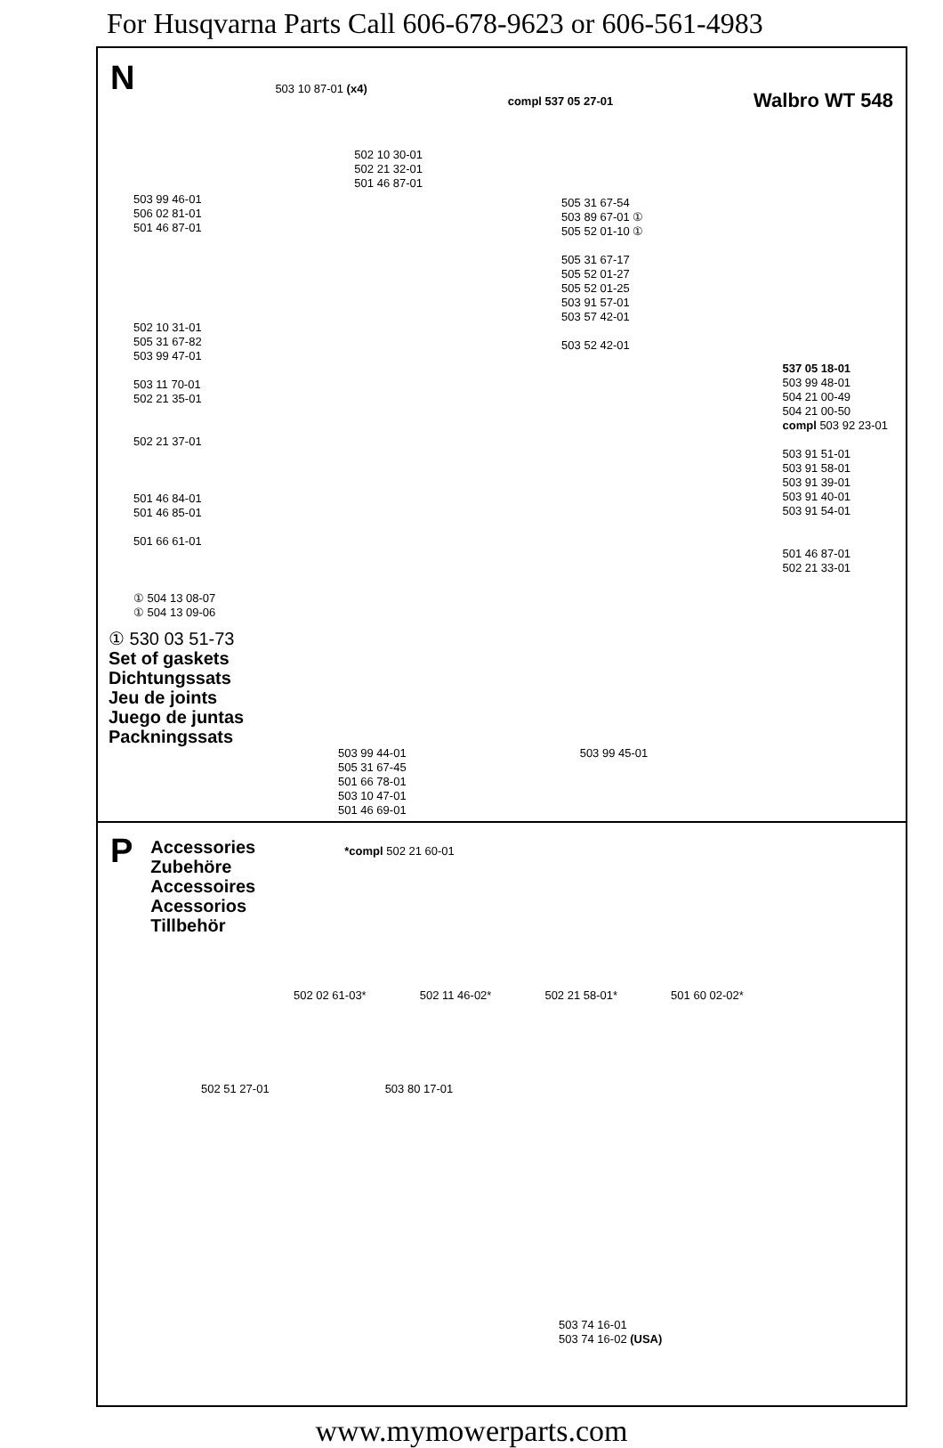For Husqvarna Parts Call 606-678-9623 or 606-561-4983
N
503 10 87-01 (x4)
compl 537 05 27-01
Walbro WT 548
503 99 46-01
506 02 81-01
501 46 87-01
502 10 31-01
505 31 67-82
503 99 47-01
503 11 70-01
502 21 35-01
502 21 37-01
501 46 84-01
501 46 85-01
501 66 61-01
① 504 13 08-07
① 504 13 09-06
502 10 30-01
502 21 32-01
501 46 87-01
505 31 67-54
503 89 67-01 ①
505 52 01-10 ①
505 31 67-17
505 52 01-27
505 52 01-25
503 91 57-01
503 57 42-01
503 52 42-01
537 05 18-01
503 99 48-01
504 21 00-49
504 21 00-50
compl 503 92 23-01
503 91 51-01
503 91 58-01
503 91 39-01
503 91 40-01
503 91 54-01
501 46 87-01
502 21 33-01
① 530 03 51-73
Set of gaskets
Dichtungssats
Jeu de joints
Juego de juntas
Packningssats
503 99 44-01 503 99 45-01
505 31 67-45
501 66 78-01
503 10 47-01
501 46 69-01
P
Accessories
Zubehöre
Accessoires
Acessorios
Tillbehör
*compl 502 21 60-01
502 02 61-03* 502 11 46-02* 502 21 58-01* 501 60 02-02*
502 51 27-01 503 80 17-01
503 74 16-01
503 74 16-02 (USA)
www.mymowerparts.com